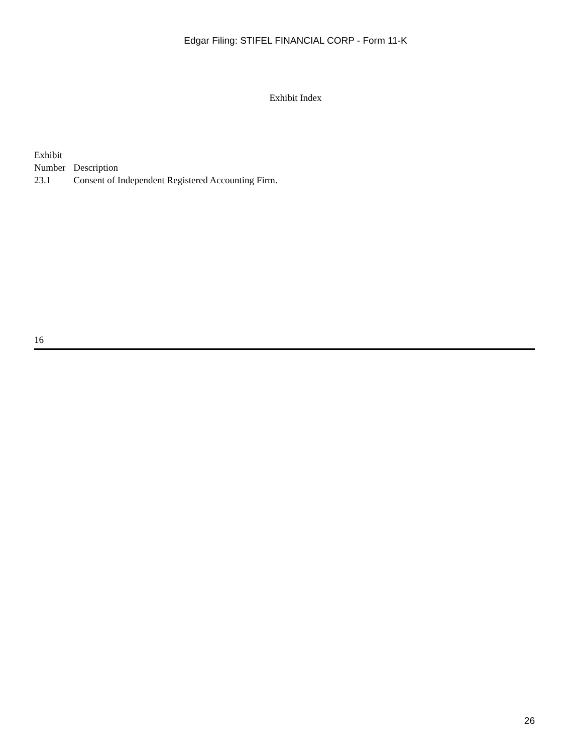Edgar Filing: STIFEL FINANCIAL CORP - Form 11-K
Exhibit Index
| Exhibit Number | Description |
| --- | --- |
| 23.1 | Consent of Independent Registered Accounting Firm. |
16
26